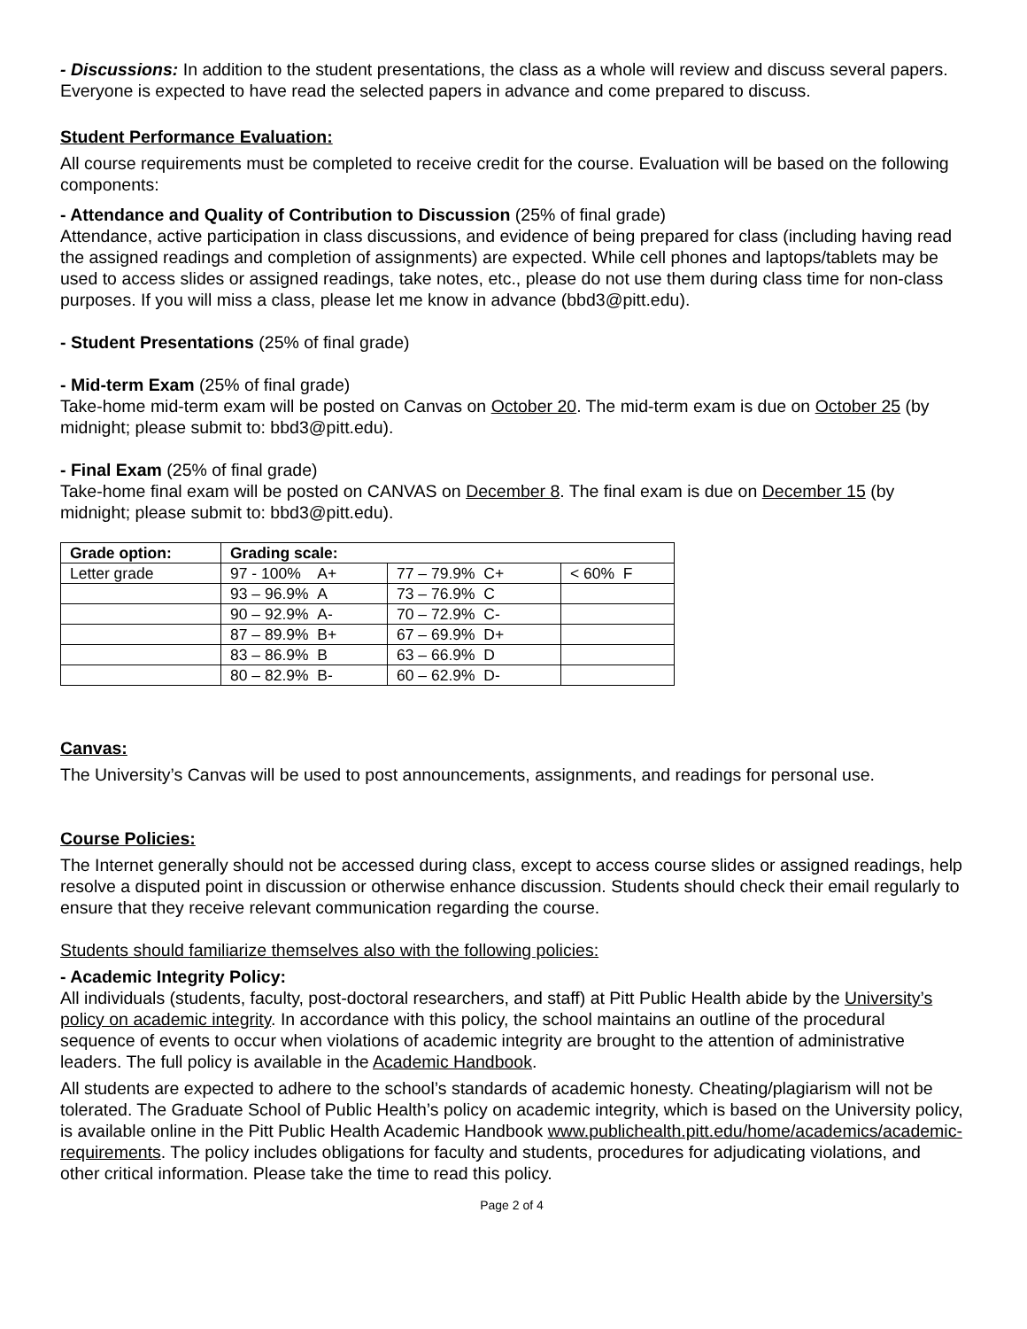- Discussions: In addition to the student presentations, the class as a whole will review and discuss several papers. Everyone is expected to have read the selected papers in advance and come prepared to discuss.
Student Performance Evaluation:
All course requirements must be completed to receive credit for the course. Evaluation will be based on the following components:
- Attendance and Quality of Contribution to Discussion (25% of final grade)
Attendance, active participation in class discussions, and evidence of being prepared for class (including having read the assigned readings and completion of assignments) are expected. While cell phones and laptops/tablets may be used to access slides or assigned readings, take notes, etc., please do not use them during class time for non-class purposes. If you will miss a class, please let me know in advance (bbd3@pitt.edu).
- Student Presentations (25% of final grade)
- Mid-term Exam (25% of final grade)
Take-home mid-term exam will be posted on Canvas on October 20. The mid-term exam is due on October 25 (by midnight; please submit to: bbd3@pitt.edu).
- Final Exam (25% of final grade)
Take-home final exam will be posted on CANVAS on December 8. The final exam is due on December 15 (by midnight; please submit to: bbd3@pitt.edu).
| Grade option: | Grading scale: | | |
| --- | --- | --- | --- |
| Letter grade | 97 - 100% A+ | 77 – 79.9% C+ | < 60% F |
| | 93 – 96.9% A | 73 – 76.9% C | |
| | 90 – 92.9% A- | 70 – 72.9% C- | |
| | 87 – 89.9% B+ | 67 – 69.9% D+ | |
| | 83 – 86.9% B | 63 – 66.9% D | |
| | 80 – 82.9% B- | 60 – 62.9% D- | |
Canvas:
The University’s Canvas will be used to post announcements, assignments, and readings for personal use.
Course Policies:
The Internet generally should not be accessed during class, except to access course slides or assigned readings, help resolve a disputed point in discussion or otherwise enhance discussion. Students should check their email regularly to ensure that they receive relevant communication regarding the course.
Students should familiarize themselves also with the following policies:
- Academic Integrity Policy:
All individuals (students, faculty, post-doctoral researchers, and staff) at Pitt Public Health abide by the University’s policy on academic integrity. In accordance with this policy, the school maintains an outline of the procedural sequence of events to occur when violations of academic integrity are brought to the attention of administrative leaders. The full policy is available in the Academic Handbook.
All students are expected to adhere to the school’s standards of academic honesty. Cheating/plagiarism will not be tolerated. The Graduate School of Public Health’s policy on academic integrity, which is based on the University policy, is available online in the Pitt Public Health Academic Handbook www.publichealth.pitt.edu/home/academics/academic-requirements. The policy includes obligations for faculty and students, procedures for adjudicating violations, and other critical information. Please take the time to read this policy.
Page 2 of 4